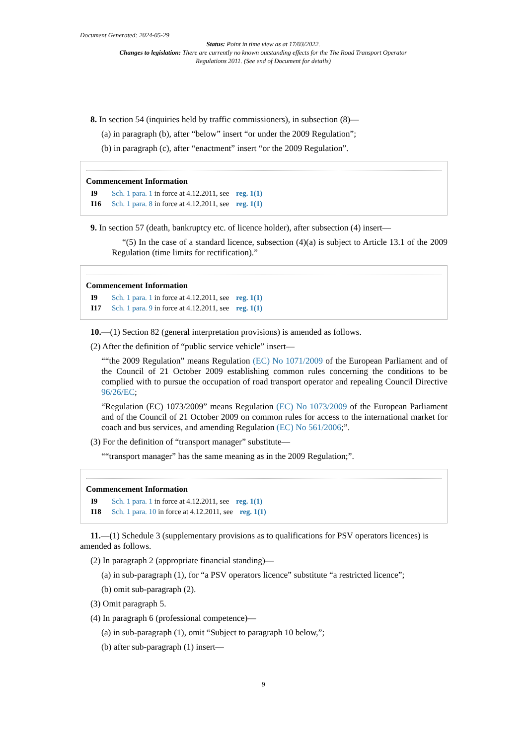Document Generated: 2024-05-29
Status: Point in time view as at 17/03/2022.
Changes to legislation: There are currently no known outstanding effects for the The Road Transport Operator Regulations 2011. (See end of Document for details)
8. In section 54 (inquiries held by traffic commissioners), in subsection (8)—
(a) in paragraph (b), after “below” insert “or under the 2009 Regulation”;
(b) in paragraph (c), after “enactment” insert “or the 2009 Regulation”.
Commencement Information
I9 Sch. 1 para. 1 in force at 4.12.2011, see reg. 1(1)
I16 Sch. 1 para. 8 in force at 4.12.2011, see reg. 1(1)
9. In section 57 (death, bankruptcy etc. of licence holder), after subsection (4) insert—
“(5) In the case of a standard licence, subsection (4)(a) is subject to Article 13.1 of the 2009 Regulation (time limits for rectification).”
Commencement Information
I9 Sch. 1 para. 1 in force at 4.12.2011, see reg. 1(1)
I17 Sch. 1 para. 9 in force at 4.12.2011, see reg. 1(1)
10.—(1) Section 82 (general interpretation provisions) is amended as follows.
(2) After the definition of “public service vehicle” insert—
““the 2009 Regulation” means Regulation (EC) No 1071/2009 of the European Parliament and of the Council of 21 October 2009 establishing common rules concerning the conditions to be complied with to pursue the occupation of road transport operator and repealing Council Directive 96/26/EC;
“Regulation (EC) 1073/2009” means Regulation (EC) No 1073/2009 of the European Parliament and of the Council of 21 October 2009 on common rules for access to the international market for coach and bus services, and amending Regulation (EC) No 561/2006;”.
(3) For the definition of “transport manager” substitute—
““transport manager” has the same meaning as in the 2009 Regulation;”.
Commencement Information
I9 Sch. 1 para. 1 in force at 4.12.2011, see reg. 1(1)
I18 Sch. 1 para. 10 in force at 4.12.2011, see reg. 1(1)
11.—(1) Schedule 3 (supplementary provisions as to qualifications for PSV operators licences) is amended as follows.
(2) In paragraph 2 (appropriate financial standing)—
(a) in sub-paragraph (1), for “a PSV operators licence” substitute “a restricted licence”;
(b) omit sub-paragraph (2).
(3) Omit paragraph 5.
(4) In paragraph 6 (professional competence)—
(a) in sub-paragraph (1), omit “Subject to paragraph 10 below,”;
(b) after sub-paragraph (1) insert—
9